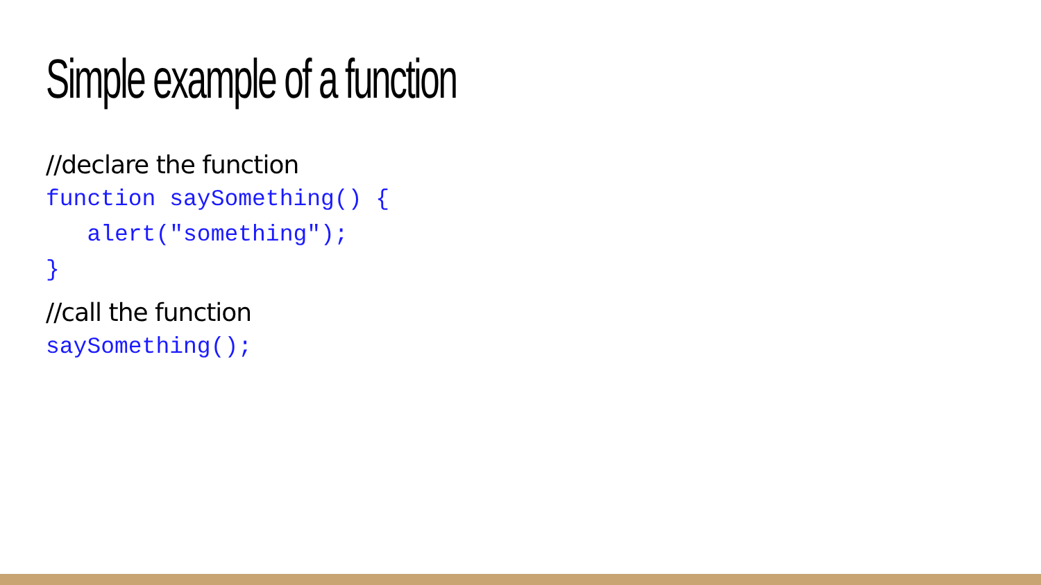Simple example of a function
//declare the function
function saySomething() {
   alert("something");
}
//call the function
saySomething();